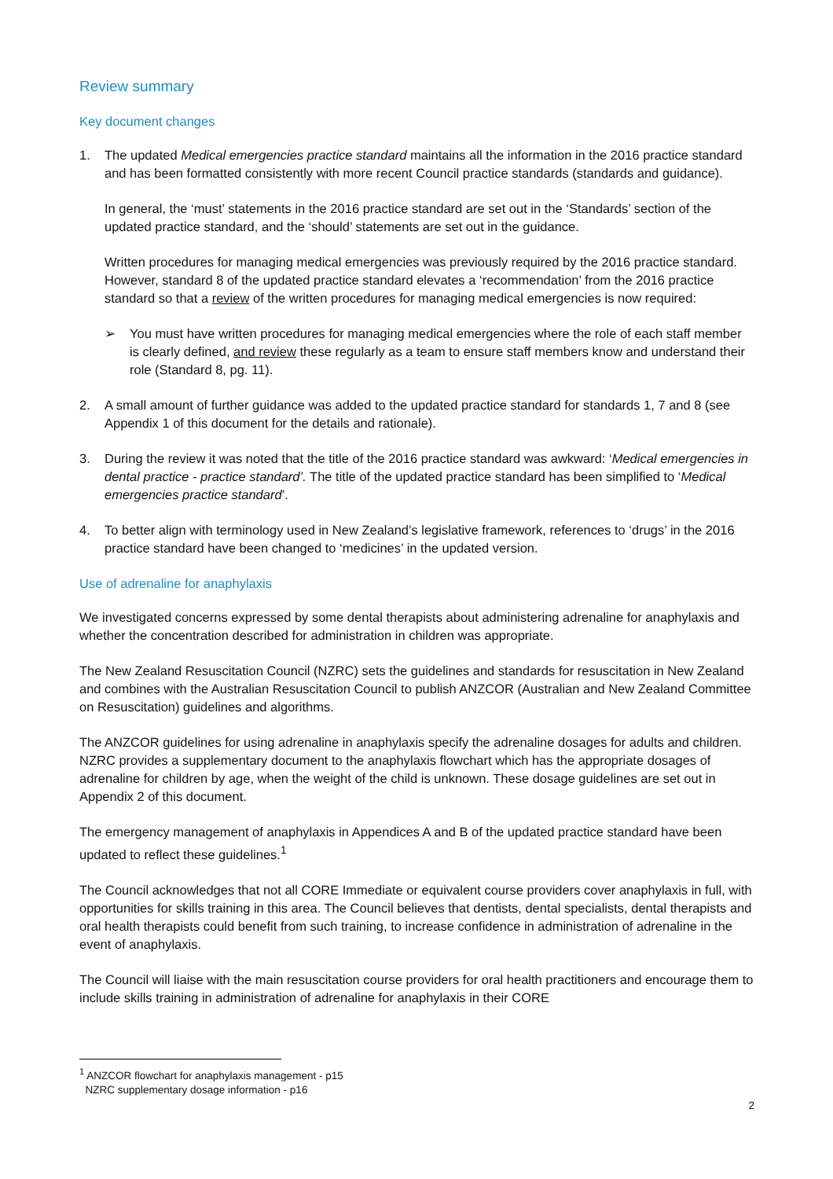Review summary
Key document changes
1. The updated Medical emergencies practice standard maintains all the information in the 2016 practice standard and has been formatted consistently with more recent Council practice standards (standards and guidance).
In general, the ‘must’ statements in the 2016 practice standard are set out in the ‘Standards’ section of the updated practice standard, and the ‘should’ statements are set out in the guidance.
Written procedures for managing medical emergencies was previously required by the 2016 practice standard. However, standard 8 of the updated practice standard elevates a ‘recommendation’ from the 2016 practice standard so that a review of the written procedures for managing medical emergencies is now required:
➢ You must have written procedures for managing medical emergencies where the role of each staff member is clearly defined, and review these regularly as a team to ensure staff members know and understand their role (Standard 8, pg. 11).
2. A small amount of further guidance was added to the updated practice standard for standards 1, 7 and 8 (see Appendix 1 of this document for the details and rationale).
3. During the review it was noted that the title of the 2016 practice standard was awkward: ‘Medical emergencies in dental practice - practice standard’. The title of the updated practice standard has been simplified to ‘Medical emergencies practice standard’.
4. To better align with terminology used in New Zealand’s legislative framework, references to ‘drugs’ in the 2016 practice standard have been changed to ‘medicines’ in the updated version.
Use of adrenaline for anaphylaxis
We investigated concerns expressed by some dental therapists about administering adrenaline for anaphylaxis and whether the concentration described for administration in children was appropriate.
The New Zealand Resuscitation Council (NZRC) sets the guidelines and standards for resuscitation in New Zealand and combines with the Australian Resuscitation Council to publish ANZCOR (Australian and New Zealand Committee on Resuscitation) guidelines and algorithms.
The ANZCOR guidelines for using adrenaline in anaphylaxis specify the adrenaline dosages for adults and children. NZRC provides a supplementary document to the anaphylaxis flowchart which has the appropriate dosages of adrenaline for children by age, when the weight of the child is unknown. These dosage guidelines are set out in Appendix 2 of this document.
The emergency management of anaphylaxis in Appendices A and B of the updated practice standard have been updated to reflect these guidelines.<sup>1</sup>
The Council acknowledges that not all CORE Immediate or equivalent course providers cover anaphylaxis in full, with opportunities for skills training in this area. The Council believes that dentists, dental specialists, dental therapists and oral health therapists could benefit from such training, to increase confidence in administration of adrenaline in the event of anaphylaxis.
The Council will liaise with the main resuscitation course providers for oral health practitioners and encourage them to include skills training in administration of adrenaline for anaphylaxis in their CORE
<sup>1</sup> ANZCOR flowchart for anaphylaxis management - p15
NZRC supplementary dosage information - p16
2